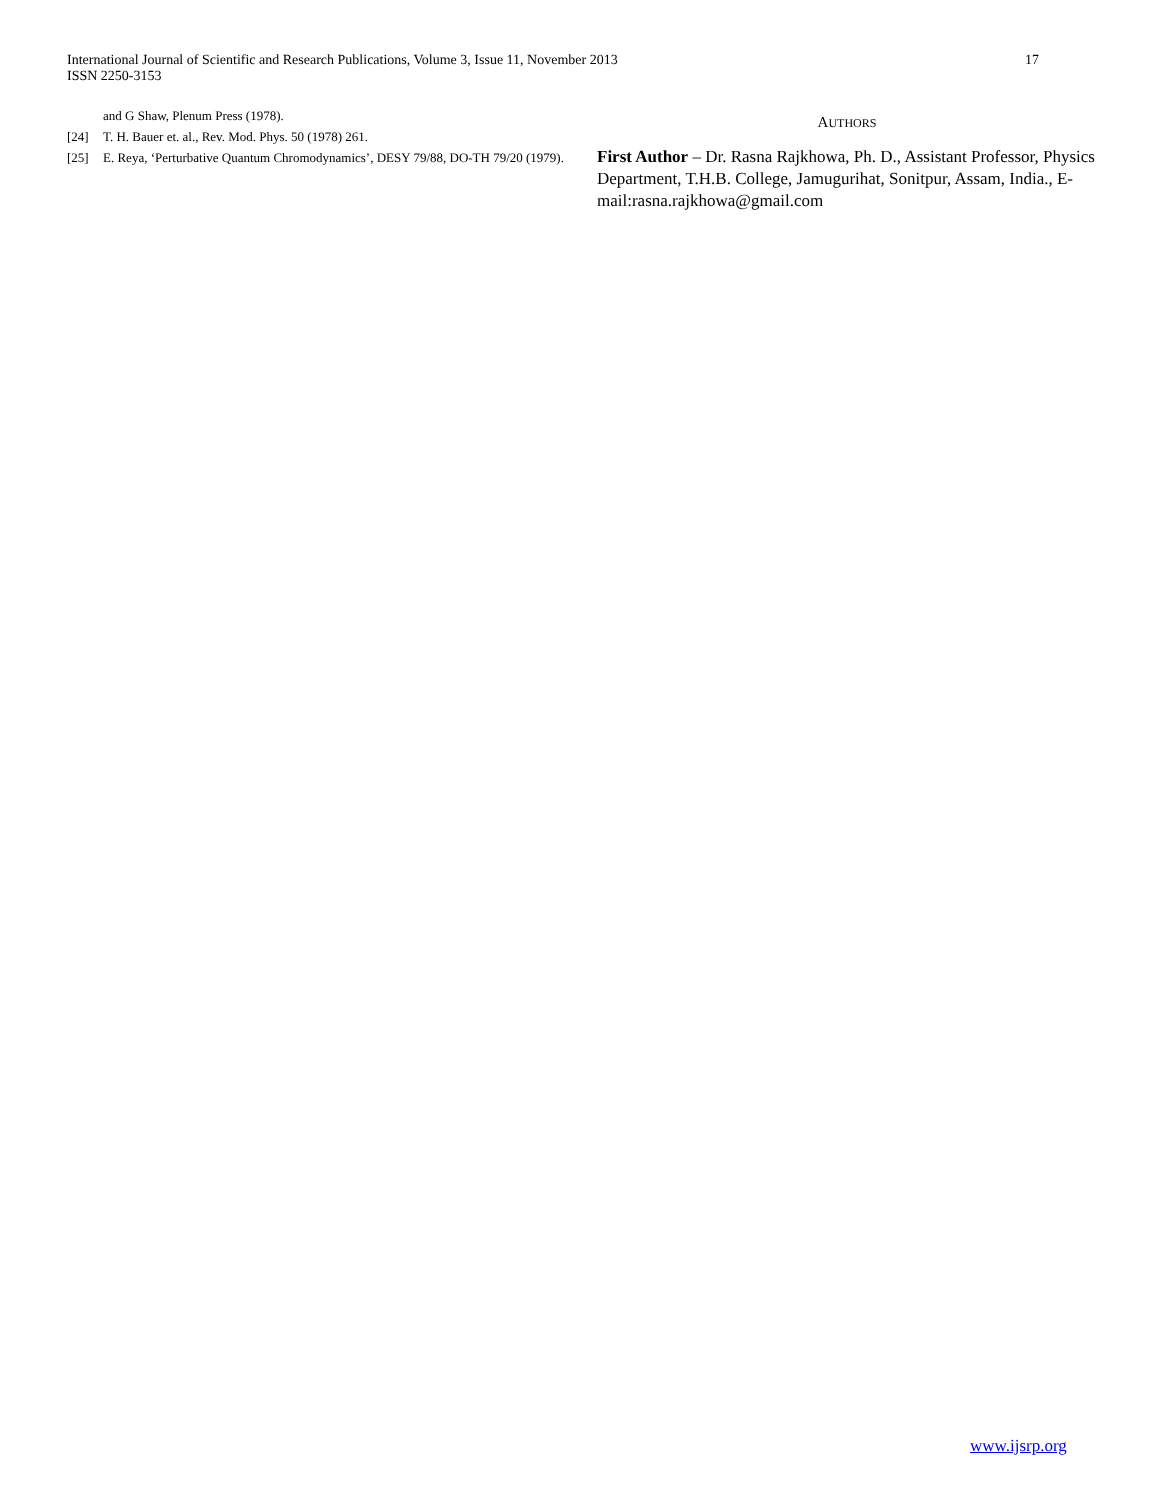International Journal of Scientific and Research Publications, Volume 3, Issue 11, November 2013
ISSN 2250-3153
17
and G Shaw, Plenum Press (1978).
[24] T. H. Bauer et. al., Rev. Mod. Phys. 50 (1978) 261.
[25] E. Reya, ‘Perturbative Quantum Chromodynamics’, DESY 79/88, DO-TH 79/20 (1979).
AUTHORS
First Author – Dr. Rasna Rajkhowa, Ph. D., Assistant Professor, Physics Department, T.H.B. College, Jamugurihat, Sonitpur, Assam, India., E-mail:rasna.rajkhowa@gmail.com
www.ijsrp.org